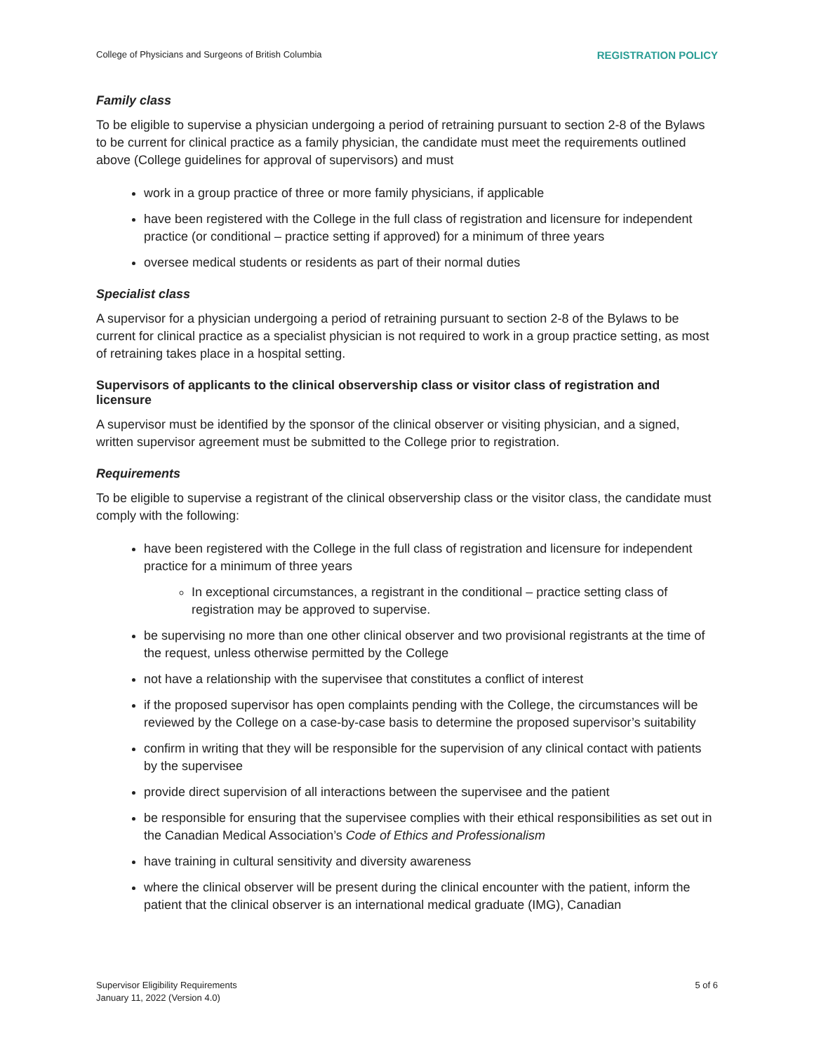College of Physicians and Surgeons of British Columbia REGISTRATION POLICY
Family class
To be eligible to supervise a physician undergoing a period of retraining pursuant to section 2-8 of the Bylaws to be current for clinical practice as a family physician, the candidate must meet the requirements outlined above (College guidelines for approval of supervisors) and must
work in a group practice of three or more family physicians, if applicable
have been registered with the College in the full class of registration and licensure for independent practice (or conditional – practice setting if approved) for a minimum of three years
oversee medical students or residents as part of their normal duties
Specialist class
A supervisor for a physician undergoing a period of retraining pursuant to section 2-8 of the Bylaws to be current for clinical practice as a specialist physician is not required to work in a group practice setting, as most of retraining takes place in a hospital setting.
Supervisors of applicants to the clinical observership class or visitor class of registration and licensure
A supervisor must be identified by the sponsor of the clinical observer or visiting physician, and a signed, written supervisor agreement must be submitted to the College prior to registration.
Requirements
To be eligible to supervise a registrant of the clinical observership class or the visitor class, the candidate must comply with the following:
have been registered with the College in the full class of registration and licensure for independent practice for a minimum of three years
In exceptional circumstances, a registrant in the conditional – practice setting class of registration may be approved to supervise.
be supervising no more than one other clinical observer and two provisional registrants at the time of the request, unless otherwise permitted by the College
not have a relationship with the supervisee that constitutes a conflict of interest
if the proposed supervisor has open complaints pending with the College, the circumstances will be reviewed by the College on a case-by-case basis to determine the proposed supervisor’s suitability
confirm in writing that they will be responsible for the supervision of any clinical contact with patients by the supervisee
provide direct supervision of all interactions between the supervisee and the patient
be responsible for ensuring that the supervisee complies with their ethical responsibilities as set out in the Canadian Medical Association’s Code of Ethics and Professionalism
have training in cultural sensitivity and diversity awareness
where the clinical observer will be present during the clinical encounter with the patient, inform the patient that the clinical observer is an international medical graduate (IMG), Canadian
Supervisor Eligibility Requirements
January 11, 2022 (Version 4.0) 5 of 6